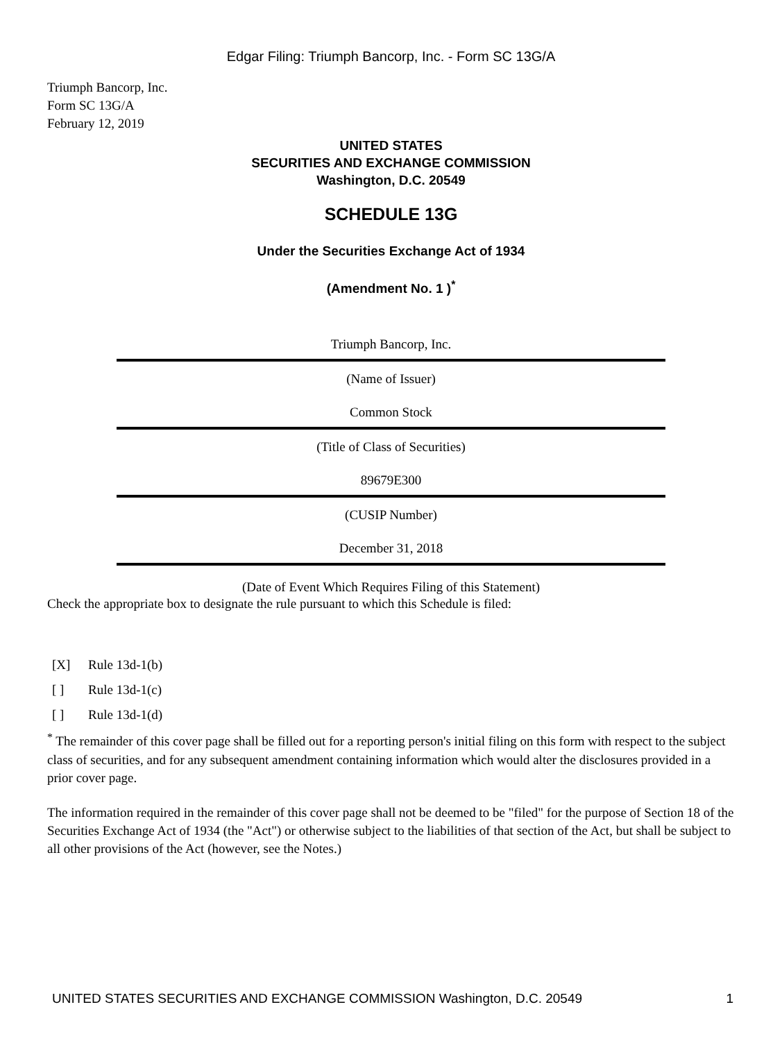Edgar Filing: Triumph Bancorp, Inc. - Form SC 13G/A
Triumph Bancorp, Inc.
Form SC 13G/A
February 12, 2019
UNITED STATES
SECURITIES AND EXCHANGE COMMISSION
Washington, D.C. 20549
SCHEDULE 13G
Under the Securities Exchange Act of 1934
(Amendment No. 1 )<sup>*</sup>
Triumph Bancorp, Inc.
(Name of Issuer)
Common Stock
(Title of Class of Securities)
89679E300
(CUSIP Number)
December 31, 2018
(Date of Event Which Requires Filing of this Statement)
Check the appropriate box to designate the rule pursuant to which this Schedule is filed:
[X] Rule 13d-1(b)
[ ] Rule 13d-1(c)
[ ] Rule 13d-1(d)
<sup>*</sup> The remainder of this cover page shall be filled out for a reporting person's initial filing on this form with respect to the subject class of securities, and for any subsequent amendment containing information which would alter the disclosures provided in a prior cover page.
The information required in the remainder of this cover page shall not be deemed to be "filed" for the purpose of Section 18 of the Securities Exchange Act of 1934 (the "Act") or otherwise subject to the liabilities of that section of the Act, but shall be subject to all other provisions of the Act (however, see the Notes.)
UNITED STATES SECURITIES AND EXCHANGE COMMISSION Washington, D.C. 20549 1